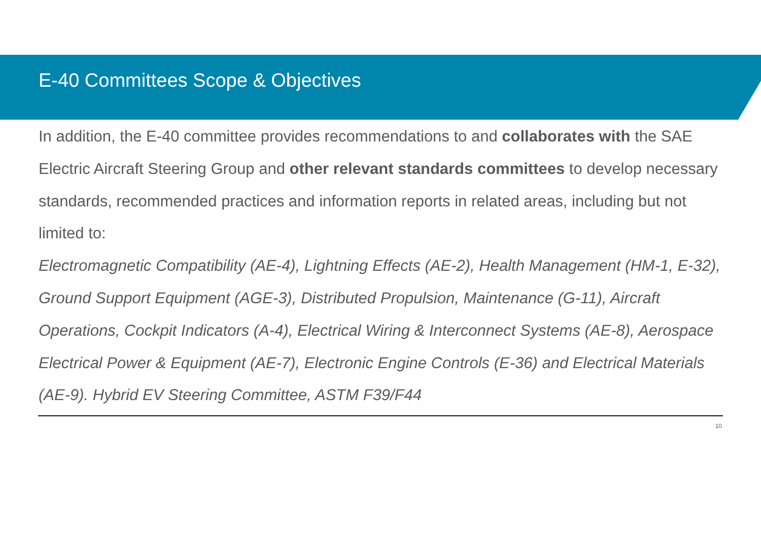E-40 Committees Scope & Objectives
In addition, the E-40 committee provides recommendations to and collaborates with the SAE Electric Aircraft Steering Group and other relevant standards committees to develop necessary standards, recommended practices and information reports in related areas, including but not limited to:
Electromagnetic Compatibility (AE-4), Lightning Effects (AE-2), Health Management (HM-1, E-32), Ground Support Equipment (AGE-3), Distributed Propulsion, Maintenance (G-11), Aircraft Operations, Cockpit Indicators (A-4), Electrical Wiring & Interconnect Systems (AE-8), Aerospace Electrical Power & Equipment (AE-7), Electronic Engine Controls (E-36) and Electrical Materials (AE-9). Hybrid EV Steering Committee, ASTM F39/F44
10